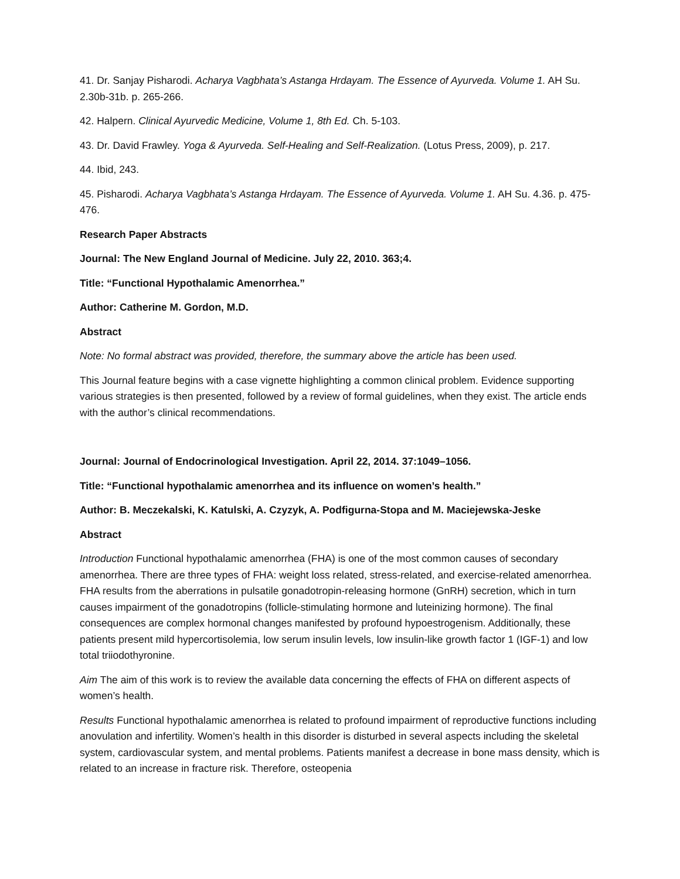41. Dr. Sanjay Pisharodi. Acharya Vagbhata’s Astanga Hrdayam. The Essence of Ayurveda. Volume 1. AH Su. 2.30b-31b. p. 265-266.
42. Halpern. Clinical Ayurvedic Medicine, Volume 1, 8th Ed. Ch. 5-103.
43. Dr. David Frawley. Yoga & Ayurveda. Self-Healing and Self-Realization. (Lotus Press, 2009), p. 217.
44. Ibid, 243.
45. Pisharodi. Acharya Vagbhata’s Astanga Hrdayam. The Essence of Ayurveda. Volume 1. AH Su. 4.36. p. 475-476.
Research Paper Abstracts
Journal: The New England Journal of Medicine. July 22, 2010. 363;4.
Title: “Functional Hypothalamic Amenorrhea.”
Author: Catherine M. Gordon, M.D.
Abstract
Note: No formal abstract was provided, therefore, the summary above the article has been used.
This Journal feature begins with a case vignette highlighting a common clinical problem. Evidence supporting various strategies is then presented, followed by a review of formal guidelines, when they exist. The article ends with the author’s clinical recommendations.
Journal: Journal of Endocrinological Investigation. April 22, 2014. 37:1049–1056.
Title: “Functional hypothalamic amenorrhea and its influence on women’s health.”
Author: B. Meczekalski, K. Katulski, A. Czyzyk, A. Podfigurna-Stopa and M. Maciejewska-Jeske
Abstract
Introduction Functional hypothalamic amenorrhea (FHA) is one of the most common causes of secondary amenorrhea. There are three types of FHA: weight loss related, stress-related, and exercise-related amenorrhea. FHA results from the aberrations in pulsatile gonadotropin-releasing hormone (GnRH) secretion, which in turn causes impairment of the gonadotropins (follicle-stimulating hormone and luteinizing hormone). The final consequences are complex hormonal changes manifested by profound hypoestrogenism. Additionally, these patients present mild hypercortisolemia, low serum insulin levels, low insulin-like growth factor 1 (IGF-1) and low total triiodothyronine.
Aim The aim of this work is to review the available data concerning the effects of FHA on different aspects of women’s health.
Results Functional hypothalamic amenorrhea is related to profound impairment of reproductive functions including anovulation and infertility. Women’s health in this disorder is disturbed in several aspects including the skeletal system, cardiovascular system, and mental problems. Patients manifest a decrease in bone mass density, which is related to an increase in fracture risk. Therefore, osteopenia